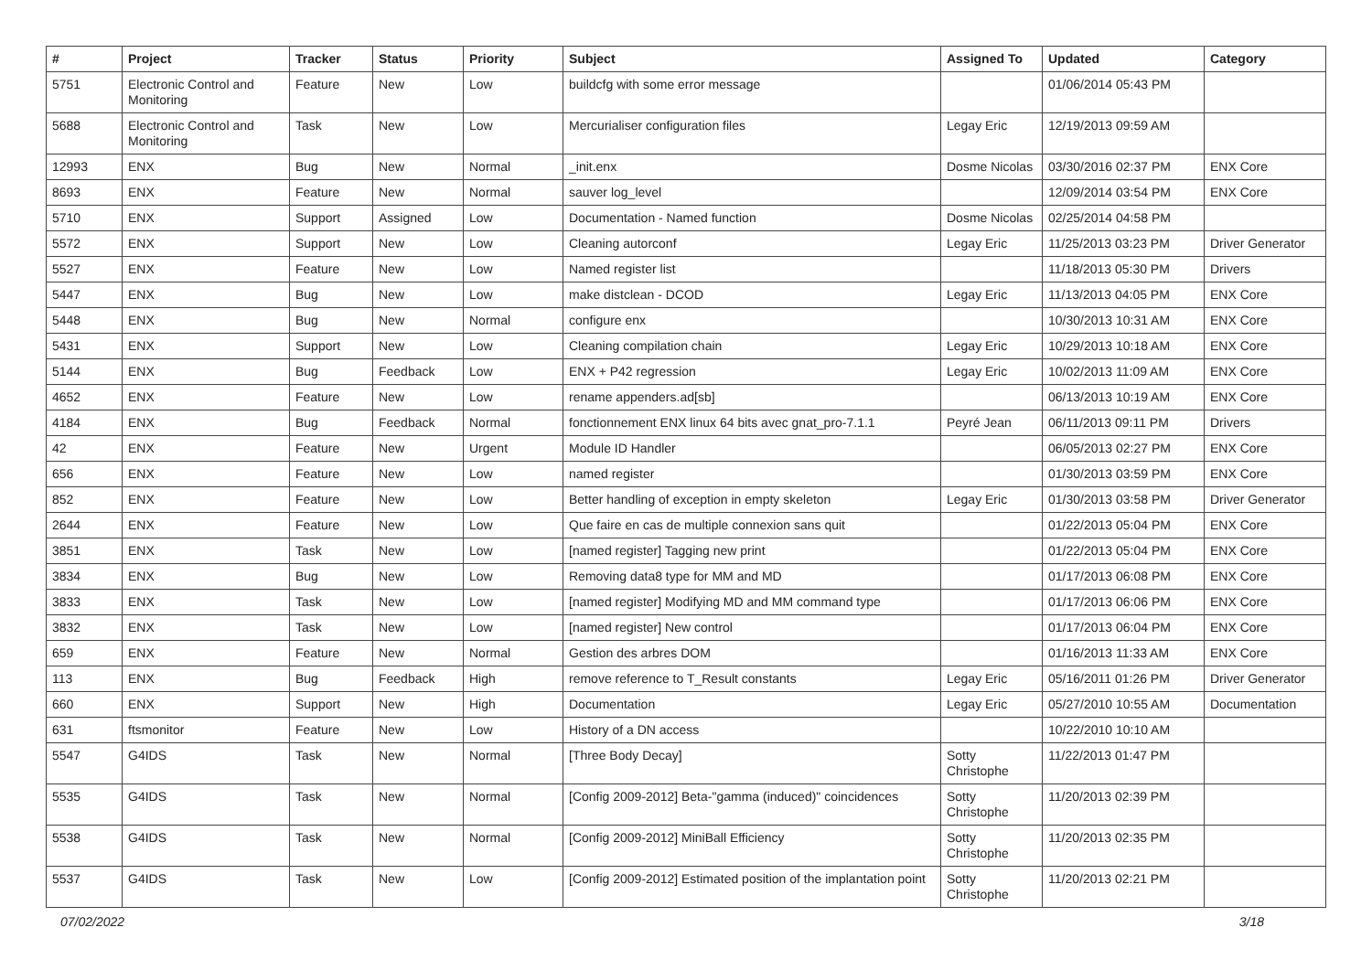| # | Project | Tracker | Status | Priority | Subject | Assigned To | Updated | Category |
| --- | --- | --- | --- | --- | --- | --- | --- | --- |
| 5751 | Electronic Control and Monitoring | Feature | New | Low | buildcfg with some error message | | 01/06/2014 05:43 PM | |
| 5688 | Electronic Control and Monitoring | Task | New | Low | Mercurialiser configuration files | Legay Eric | 12/19/2013 09:59 AM | |
| 12993 | ENX | Bug | New | Normal | _init.enx | Dosme Nicolas | 03/30/2016 02:37 PM | ENX Core |
| 8693 | ENX | Feature | New | Normal | sauver log_level | | 12/09/2014 03:54 PM | ENX Core |
| 5710 | ENX | Support | Assigned | Low | Documentation - Named function | Dosme Nicolas | 02/25/2014 04:58 PM | |
| 5572 | ENX | Support | New | Low | Cleaning autorconf | Legay Eric | 11/25/2013 03:23 PM | Driver Generator |
| 5527 | ENX | Feature | New | Low | Named register list | | 11/18/2013 05:30 PM | Drivers |
| 5447 | ENX | Bug | New | Low | make distclean - DCOD | Legay Eric | 11/13/2013 04:05 PM | ENX Core |
| 5448 | ENX | Bug | New | Normal | configure enx | | 10/30/2013 10:31 AM | ENX Core |
| 5431 | ENX | Support | New | Low | Cleaning compilation chain | Legay Eric | 10/29/2013 10:18 AM | ENX Core |
| 5144 | ENX | Bug | Feedback | Low | ENX + P42 regression | Legay Eric | 10/02/2013 11:09 AM | ENX Core |
| 4652 | ENX | Feature | New | Low | rename appenders.ad[sb] | | 06/13/2013 10:19 AM | ENX Core |
| 4184 | ENX | Bug | Feedback | Normal | fonctionnement ENX linux 64 bits avec gnat_pro-7.1.1 | Peyré Jean | 06/11/2013 09:11 PM | Drivers |
| 42 | ENX | Feature | New | Urgent | Module ID Handler | | 06/05/2013 02:27 PM | ENX Core |
| 656 | ENX | Feature | New | Low | named register | | 01/30/2013 03:59 PM | ENX Core |
| 852 | ENX | Feature | New | Low | Better handling of exception in empty skeleton | Legay Eric | 01/30/2013 03:58 PM | Driver Generator |
| 2644 | ENX | Feature | New | Low | Que faire en cas de multiple connexion sans quit | | 01/22/2013 05:04 PM | ENX Core |
| 3851 | ENX | Task | New | Low | [named register] Tagging new print | | 01/22/2013 05:04 PM | ENX Core |
| 3834 | ENX | Bug | New | Low | Removing data8 type for MM and MD | | 01/17/2013 06:08 PM | ENX Core |
| 3833 | ENX | Task | New | Low | [named register] Modifying MD and MM command type | | 01/17/2013 06:06 PM | ENX Core |
| 3832 | ENX | Task | New | Low | [named register] New control | | 01/17/2013 06:04 PM | ENX Core |
| 659 | ENX | Feature | New | Normal | Gestion des arbres DOM | | 01/16/2013 11:33 AM | ENX Core |
| 113 | ENX | Bug | Feedback | High | remove reference to T_Result constants | Legay Eric | 05/16/2011 01:26 PM | Driver Generator |
| 660 | ENX | Support | New | High | Documentation | Legay Eric | 05/27/2010 10:55 AM | Documentation |
| 631 | ftsmonitor | Feature | New | Low | History of a DN access | | 10/22/2010 10:10 AM | |
| 5547 | G4IDS | Task | New | Normal | [Three Body Decay] | Sotty Christophe | 11/22/2013 01:47 PM | |
| 5535 | G4IDS | Task | New | Normal | [Config 2009-2012] Beta-"gamma (induced)" coincidences | Sotty Christophe | 11/20/2013 02:39 PM | |
| 5538 | G4IDS | Task | New | Normal | [Config 2009-2012] MiniBall Efficiency | Sotty Christophe | 11/20/2013 02:35 PM | |
| 5537 | G4IDS | Task | New | Low | [Config 2009-2012] Estimated position of the implantation point | Sotty Christophe | 11/20/2013 02:21 PM | |
07/02/2022 3/18